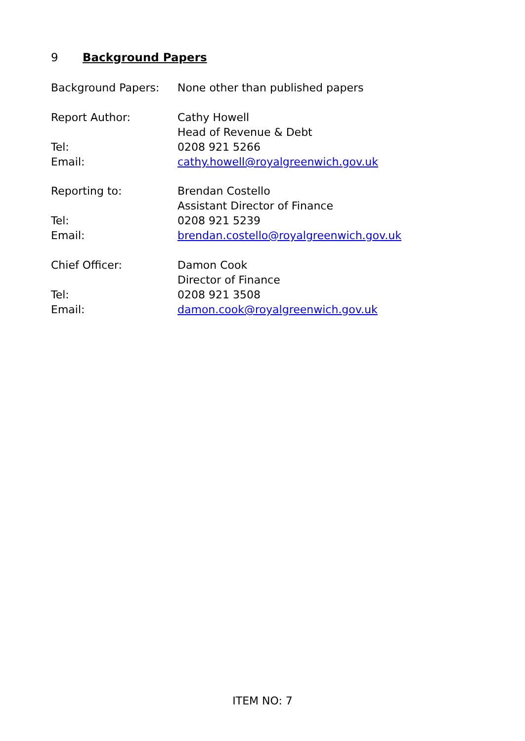9 Background Papers
| Background Papers: | None other than published papers |
| Report Author: | Cathy Howell |
| | Head of Revenue & Debt |
| Tel: | 0208 921 5266 |
| Email: | cathy.howell@royalgreenwich.gov.uk |
| Reporting to: | Brendan Costello |
| | Assistant Director of Finance |
| Tel: | 0208 921 5239 |
| Email: | brendan.costello@royalgreenwich.gov.uk |
| Chief Officer: | Damon Cook |
| | Director of Finance |
| Tel: | 0208 921 3508 |
| Email: | damon.cook@royalgreenwich.gov.uk |
ITEM NO: 7